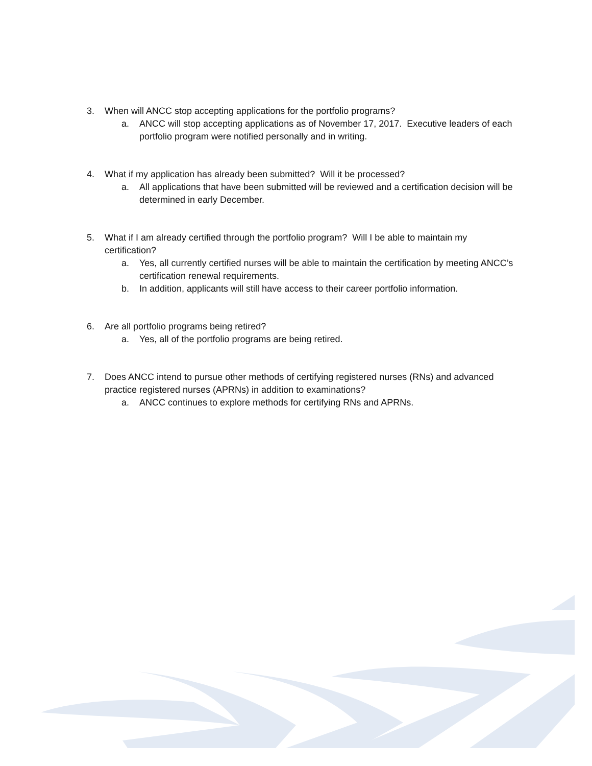3. When will ANCC stop accepting applications for the portfolio programs?
a. ANCC will stop accepting applications as of November 17, 2017. Executive leaders of each portfolio program were notified personally and in writing.
4. What if my application has already been submitted? Will it be processed?
a. All applications that have been submitted will be reviewed and a certification decision will be determined in early December.
5. What if I am already certified through the portfolio program? Will I be able to maintain my certification?
a. Yes, all currently certified nurses will be able to maintain the certification by meeting ANCC’s certification renewal requirements.
b. In addition, applicants will still have access to their career portfolio information.
6. Are all portfolio programs being retired?
a. Yes, all of the portfolio programs are being retired.
7. Does ANCC intend to pursue other methods of certifying registered nurses (RNs) and advanced practice registered nurses (APRNs) in addition to examinations?
a. ANCC continues to explore methods for certifying RNs and APRNs.